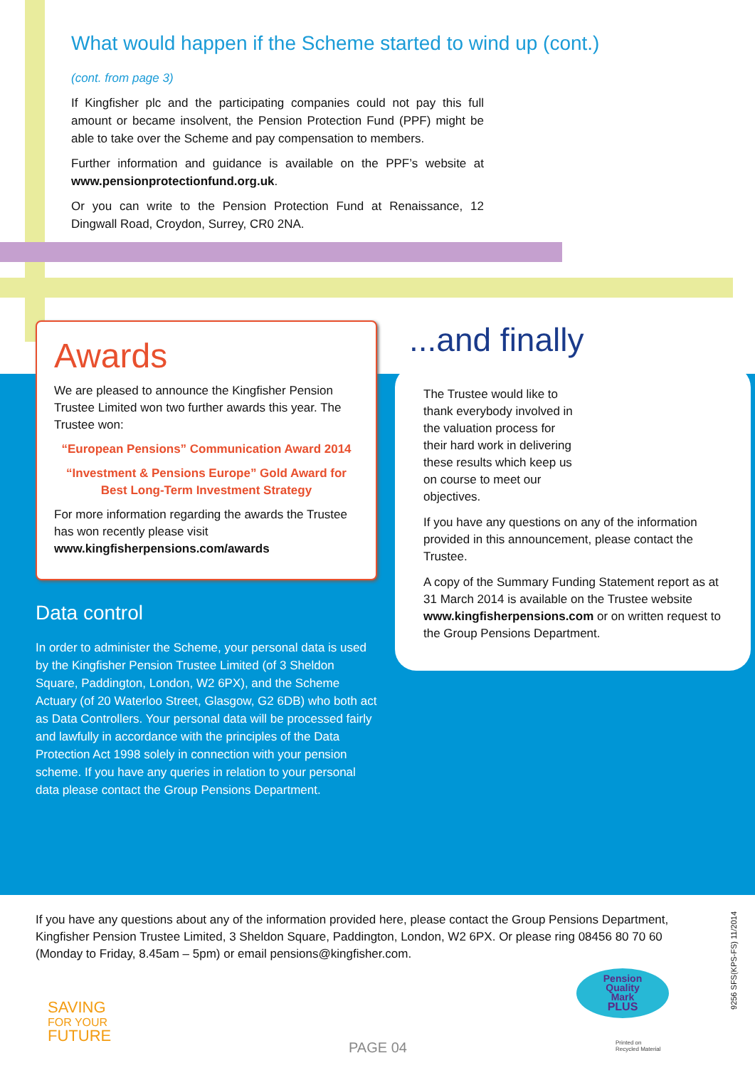What would happen if the Scheme started to wind up (cont.)
(cont. from page 3)
If Kingfisher plc and the participating companies could not pay this full amount or became insolvent, the Pension Protection Fund (PPF) might be able to take over the Scheme and pay compensation to members.
Further information and guidance is available on the PPF’s website at www.pensionprotectionfund.org.uk.
Or you can write to the Pension Protection Fund at Renaissance, 12 Dingwall Road, Croydon, Surrey, CR0 2NA.
Awards
We are pleased to announce the Kingfisher Pension Trustee Limited won two further awards this year. The Trustee won:
“European Pensions” Communication Award 2014
“Investment & Pensions Europe” Gold Award for Best Long-Term Investment Strategy
For more information regarding the awards the Trustee has won recently please visit www.kingfisherpensions.com/awards
Data control
In order to administer the Scheme, your personal data is used by the Kingfisher Pension Trustee Limited (of 3 Sheldon Square, Paddington, London, W2 6PX), and the Scheme Actuary (of 20 Waterloo Street, Glasgow, G2 6DB) who both act as Data Controllers. Your personal data will be processed fairly and lawfully in accordance with the principles of the Data Protection Act 1998 solely in connection with your pension scheme. If you have any queries in relation to your personal data please contact the Group Pensions Department.
...and finally
The Trustee would like to thank everybody involved in the valuation process for their hard work in delivering these results which keep us on course to meet our objectives.
If you have any questions on any of the information provided in this announcement, please contact the Trustee.
A copy of the Summary Funding Statement report as at 31 March 2014 is available on the Trustee website www.kingfisherpensions.com or on written request to the Group Pensions Department.
If you have any questions about any of the information provided here, please contact the Group Pensions Department, Kingfisher Pension Trustee Limited, 3 Sheldon Square, Paddington, London, W2 6PX. Or please ring 08456 80 70 60 (Monday to Friday, 8.45am – 5pm) or email pensions@kingfisher.com.
9256 SFS(KPS-FS) 11/2014
SAVING
FOR YOUR
FUTURE
Pension
Quality
Mark
PLUS
PAGE 04
Printed on
Recycled Material